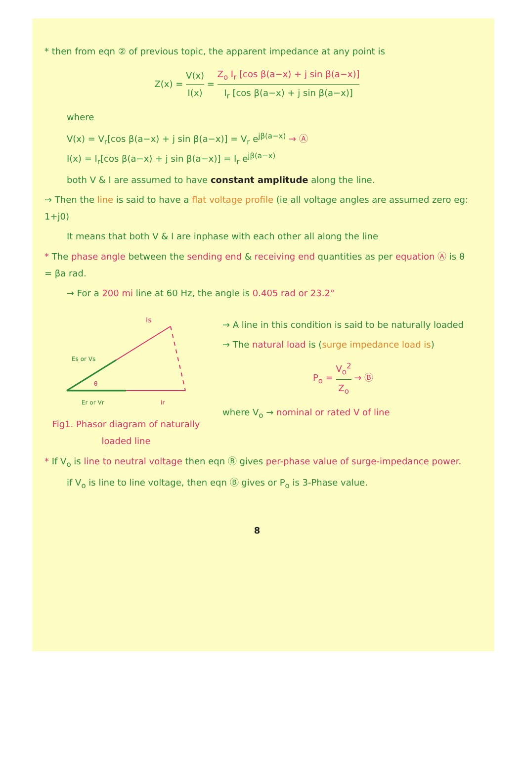* then from eqn ② of previous topic, the apparent impedance at any point is
Z(x) = V(x) I(x) = Z<sub>o</sub> I<sub>r</sub> [cos β(a−x) + j sin β(a−x)] I<sub>r</sub> [cos β(a−x) + j sin β(a−x)]
where
V(x) = V<sub>r</sub>[cos β(a−x) + j sin β(a−x)] = V<sub>r</sub> e<sup>jβ(a−x)</sup> → Ⓐ
I(x) = I<sub>r</sub>[cos β(a−x) + j sin β(a−x)] = I<sub>r</sub> e<sup>jβ(a−x)</sup>
both V & I are assumed to have constant amplitude along the line.
→ Then the line is said to have a flat voltage profile (ie all voltage angles are assumed zero eg: 1+j0)
It means that both V & I are inphase with each other all along the line
* The phase angle between the sending end & receiving end quantities as per equation Ⓐ is θ = βa rad.
→ For a 200 mi line at 60 Hz, the angle is 0.405 rad or 23.2°
Is
Es or Vs
θ
Er or Vr
Ir
Fig1. Phasor diagram of naturally loaded line
→ A line in this condition is said to be naturally loaded
→ The natural load is (surge impedance load is)
P<sub>o</sub> = V<sub>o</sub><sup>2</sup> Z<sub>o</sub> → Ⓑ
where V<sub>o</sub> → nominal or rated V of line
* If V<sub>o</sub> is line to neutral voltage then eqn Ⓑ gives per-phase value of surge-impedance power.
if V<sub>o</sub> is line to line voltage, then eqn Ⓑ gives or P<sub>o</sub> is 3-Phase value.
8